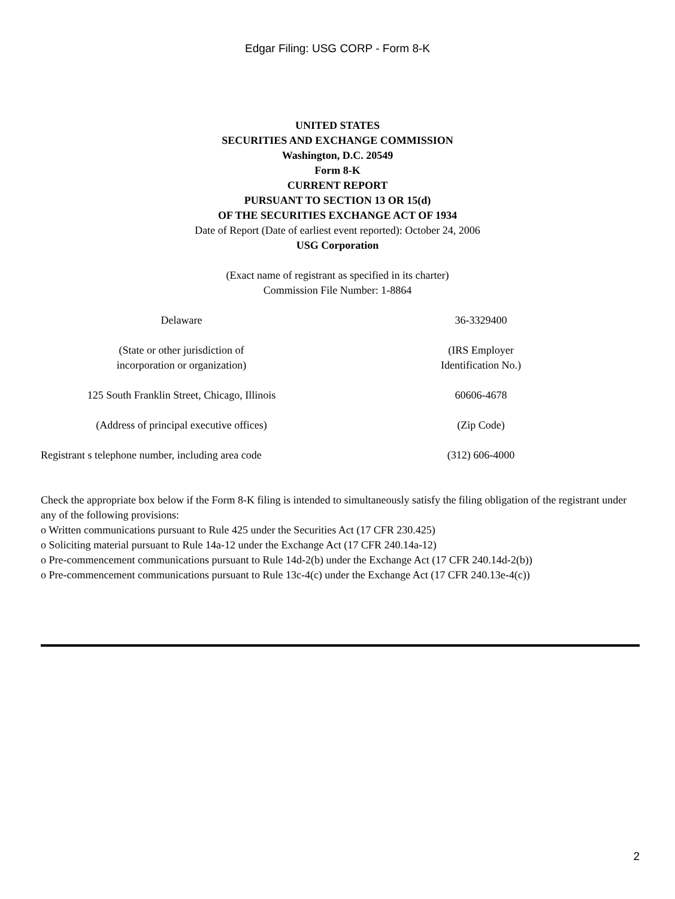Edgar Filing: USG CORP - Form 8-K
UNITED STATES
SECURITIES AND EXCHANGE COMMISSION
Washington, D.C. 20549
Form 8-K
CURRENT REPORT
PURSUANT TO SECTION 13 OR 15(d)
OF THE SECURITIES EXCHANGE ACT OF 1934
Date of Report (Date of earliest event reported): October 24, 2006
USG Corporation
(Exact name of registrant as specified in its charter)
Commission File Number: 1-8864
| Delaware | 36-3329400 |
| (State or other jurisdiction of incorporation or organization) | (IRS Employer Identification No.) |
| 125 South Franklin Street, Chicago, Illinois | 60606-4678 |
| (Address of principal executive offices) | (Zip Code) |
| Registrant s telephone number, including area code | (312) 606-4000 |
Check the appropriate box below if the Form 8-K filing is intended to simultaneously satisfy the filing obligation of the registrant under any of the following provisions:
o Written communications pursuant to Rule 425 under the Securities Act (17 CFR 230.425)
o Soliciting material pursuant to Rule 14a-12 under the Exchange Act (17 CFR 240.14a-12)
o Pre-commencement communications pursuant to Rule 14d-2(b) under the Exchange Act (17 CFR 240.14d-2(b))
o Pre-commencement communications pursuant to Rule 13c-4(c) under the Exchange Act (17 CFR 240.13e-4(c))
2